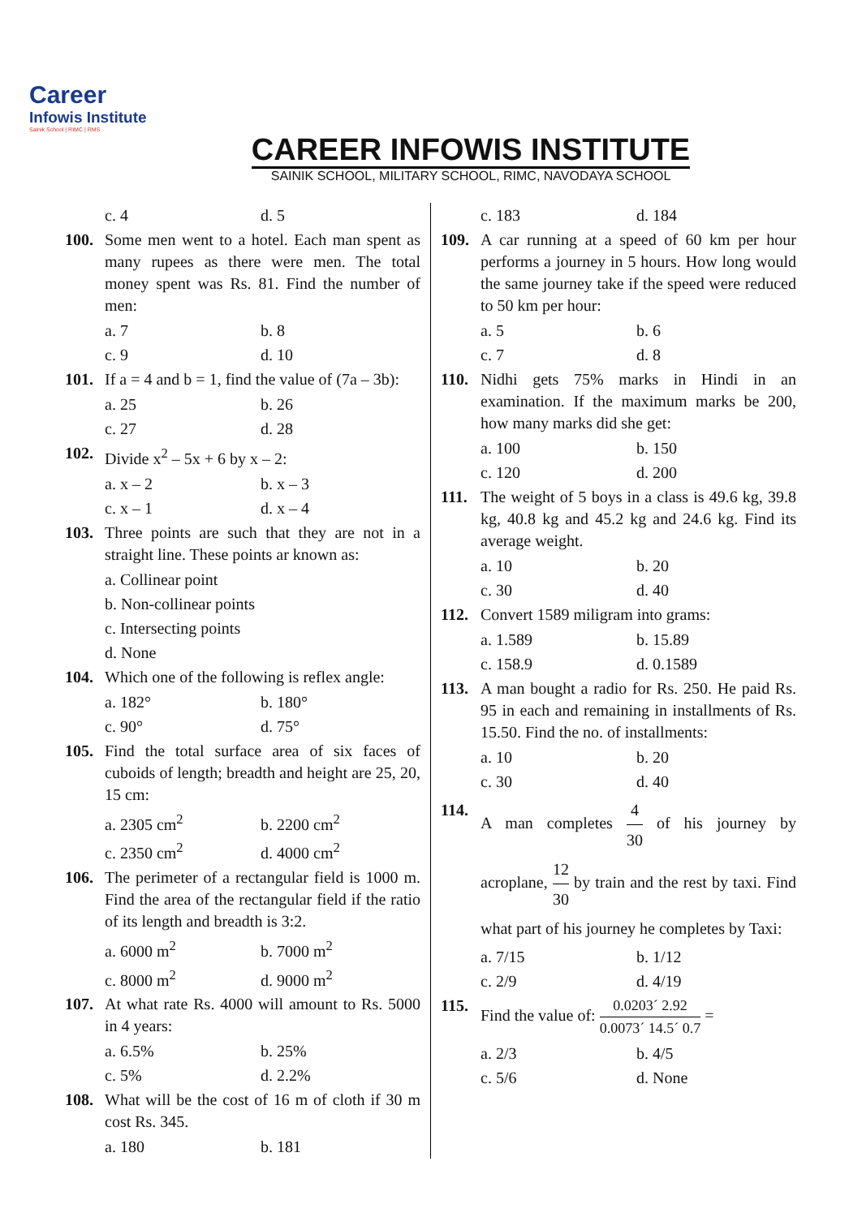Career
Infowis Institute
Sainik School | RIMC | RMS
CAREER INFOWIS INSTITUTE
SAINIK SCHOOL, MILITARY SCHOOL, RIMC, NAVODAYA SCHOOL
c. 4 d. 5
100. Some men went to a hotel. Each man spent as many rupees as there were men. The total money spent was Rs. 81. Find the number of men:
a. 7 b. 8
c. 9 d. 10
101. If a = 4 and b = 1, find the value of (7a – 3b):
a. 25 b. 26
c. 27 d. 28
102. Divide x<sup>2</sup> – 5x + 6 by x – 2:
a. x – 2 b. x – 3
c. x – 1 d. x – 4
103. Three points are such that they are not in a straight line. These points ar known as:
a. Collinear point
b. Non-collinear points
c. Intersecting points
d. None
104. Which one of the following is reflex angle:
a. 182° b. 180°
c. 90° d. 75°
105. Find the total surface area of six faces of cuboids of length; breadth and height are 25, 20, 15 cm:
a. 2305 cm<sup>2</sup> b. 2200 cm<sup>2</sup>
c. 2350 cm<sup>2</sup> d. 4000 cm<sup>2</sup>
106. The perimeter of a rectangular field is 1000 m. Find the area of the rectangular field if the ratio of its length and breadth is 3:2.
a. 6000 m<sup>2</sup> b. 7000 m<sup>2</sup>
c. 8000 m<sup>2</sup> d. 9000 m<sup>2</sup>
107. At what rate Rs. 4000 will amount to Rs. 5000 in 4 years:
a. 6.5% b. 25%
c. 5% d. 2.2%
108. What will be the cost of 16 m of cloth if 30 m cost Rs. 345.
a. 180 b. 181
c. 183 d. 184
109. A car running at a speed of 60 km per hour performs a journey in 5 hours. How long would the same journey take if the speed were reduced to 50 km per hour:
a. 5 b. 6
c. 7 d. 8
110. Nidhi gets 75% marks in Hindi in an examination. If the maximum marks be 200, how many marks did she get:
a. 100 b. 150
c. 120 d. 200
111. The weight of 5 boys in a class is 49.6 kg, 39.8 kg, 40.8 kg and 45.2 kg and 24.6 kg. Find its average weight.
a. 10 b. 20
c. 30 d. 40
112. Convert 1589 miligram into grams:
a. 1.589 b. 15.89
c. 158.9 d. 0.1589
113. A man bought a radio for Rs. 250. He paid Rs. 95 in each and remaining in installments of Rs. 15.50. Find the no. of installments:
a. 10 b. 20
c. 30 d. 40
114. A man completes 4 30 of his journey by acroplane, 12 30 by train and the rest by taxi. Find what part of his journey he completes by Taxi:
a. 7/15 b. 1/12
c. 2/9 d. 4/19
115. Find the value of: 0.0203´ 2.92 0.0073´ 14.5´ 0.7 =
a. 2/3 b. 4/5
c. 5/6 d. None